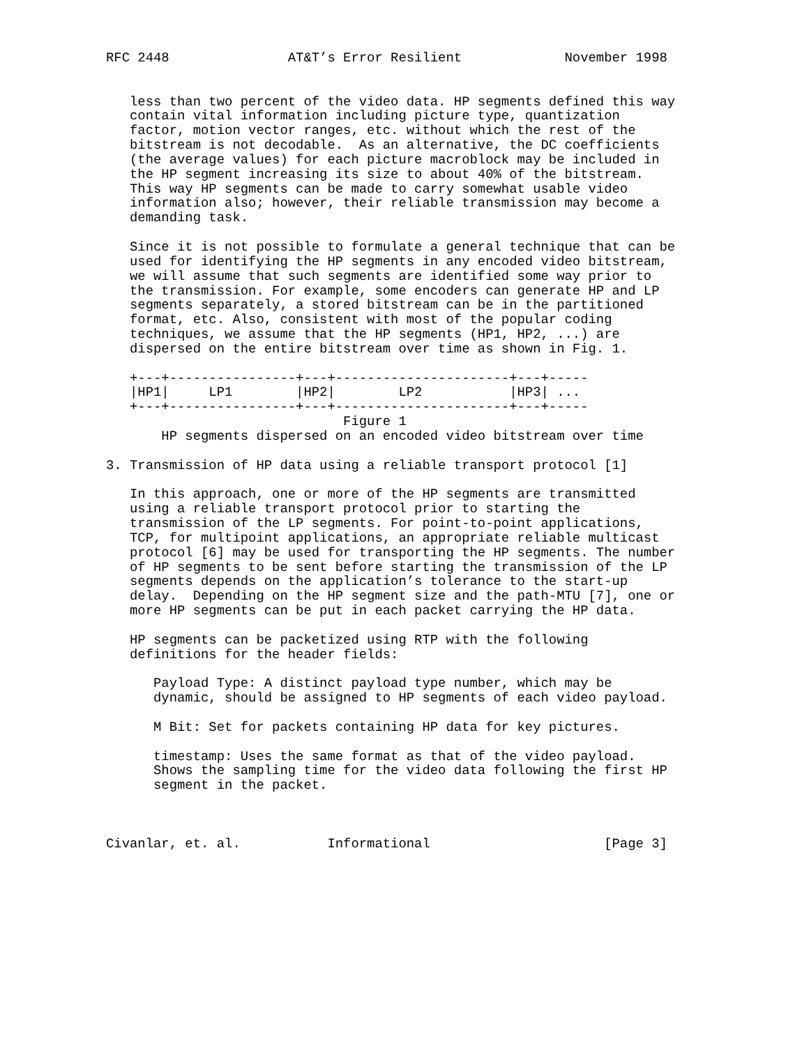RFC 2448               AT&T’s Error Resilient             November 1998


   less than two percent of the video data. HP segments defined this way
   contain vital information including picture type, quantization
   factor, motion vector ranges, etc. without which the rest of the
   bitstream is not decodable.  As an alternative, the DC coefficients
   (the average values) for each picture macroblock may be included in
   the HP segment increasing its size to about 40% of the bitstream.
   This way HP segments can be made to carry somewhat usable video
   information also; however, their reliable transmission may become a
   demanding task.

   Since it is not possible to formulate a general technique that can be
   used for identifying the HP segments in any encoded video bitstream,
   we will assume that such segments are identified some way prior to
   the transmission. For example, some encoders can generate HP and LP
   segments separately, a stored bitstream can be in the partitioned
   format, etc. Also, consistent with most of the popular coding
   techniques, we assume that the HP segments (HP1, HP2, ...) are
   dispersed on the entire bitstream over time as shown in Fig. 1.

   +---+----------------+---+----------------------+---+-----
   |HP1|     LP1        |HP2|        LP2           |HP3| ...
   +---+----------------+---+----------------------+---+-----
                              Figure 1
       HP segments dispersed on an encoded video bitstream over time

3. Transmission of HP data using a reliable transport protocol [1]

   In this approach, one or more of the HP segments are transmitted
   using a reliable transport protocol prior to starting the
   transmission of the LP segments. For point-to-point applications,
   TCP, for multipoint applications, an appropriate reliable multicast
   protocol [6] may be used for transporting the HP segments. The number
   of HP segments to be sent before starting the transmission of the LP
   segments depends on the application’s tolerance to the start-up
   delay.  Depending on the HP segment size and the path-MTU [7], one or
   more HP segments can be put in each packet carrying the HP data.

   HP segments can be packetized using RTP with the following
   definitions for the header fields:

      Payload Type: A distinct payload type number, which may be
      dynamic, should be assigned to HP segments of each video payload.

      M Bit: Set for packets containing HP data for key pictures.

      timestamp: Uses the same format as that of the video payload.
      Shows the sampling time for the video data following the first HP
      segment in the packet.



Civanlar, et. al.           Informational                      [Page 3]